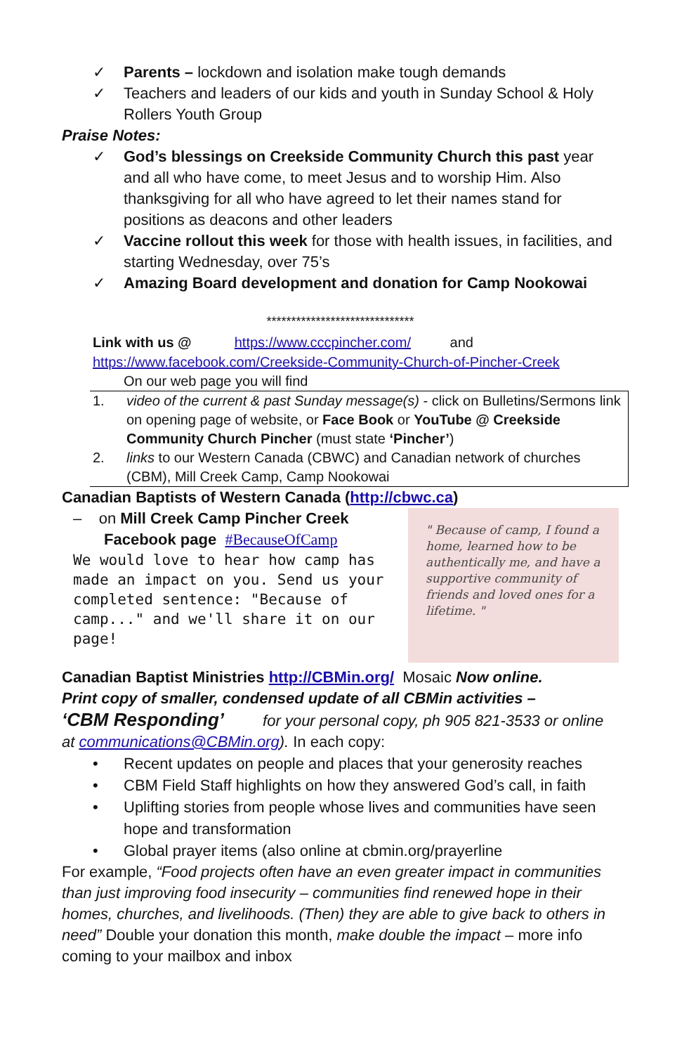✓ Parents – lockdown and isolation make tough demands
✓ Teachers and leaders of our kids and youth in Sunday School & Holy Rollers Youth Group
Praise Notes:
✓ God’s blessings on Creekside Community Church this past year and all who have come, to meet Jesus and to worship Him. Also thanksgiving for all who have agreed to let their names stand for positions as deacons and other leaders
✓ Vaccine rollout this week for those with health issues, in facilities, and starting Wednesday, over 75’s
✓ Amazing Board development and donation for Camp Nookowai
******************************
Link with us @ https://www.cccpincher.com/ and
https://www.facebook.com/Creekside-Community-Church-of-Pincher-Creek
On our web page you will find
1. video of the current & past Sunday message(s) - click on Bulletins/Sermons link on opening page of website, or Face Book or YouTube @ Creekside Community Church Pincher (must state ‘Pincher’)
2. links to our Western Canada (CBWC) and Canadian network of churches (CBM), Mill Creek Camp, Camp Nookowai
Canadian Baptists of Western Canada (http://cbwc.ca)
– on Mill Creek Camp Pincher Creek
Facebook page #BecauseOfCamp
We would love to hear how camp has made an impact on you. Send us your completed sentence: "Because of camp..." and we'll share it on our page!
" Because of camp, I found a home, learned how to be authentically me, and have a supportive community of friends and loved ones for a lifetime. "
Canadian Baptist Ministries http://CBMin.org/ Mosaic Now online.
Print copy of smaller, condensed update of all CBMin activities –
‘CBM Responding’ for your personal copy, ph 905 821-3533 or online at communications@CBMin.org). In each copy:
• Recent updates on people and places that your generosity reaches
• CBM Field Staff highlights on how they answered God’s call, in faith
• Uplifting stories from people whose lives and communities have seen hope and transformation
• Global prayer items (also online at cbmin.org/prayerline
For example, “Food projects often have an even greater impact in communities than just improving food insecurity – communities find renewed hope in their homes, churches, and livelihoods. (Then) they are able to give back to others in need” Double your donation this month, make double the impact – more info coming to your mailbox and inbox